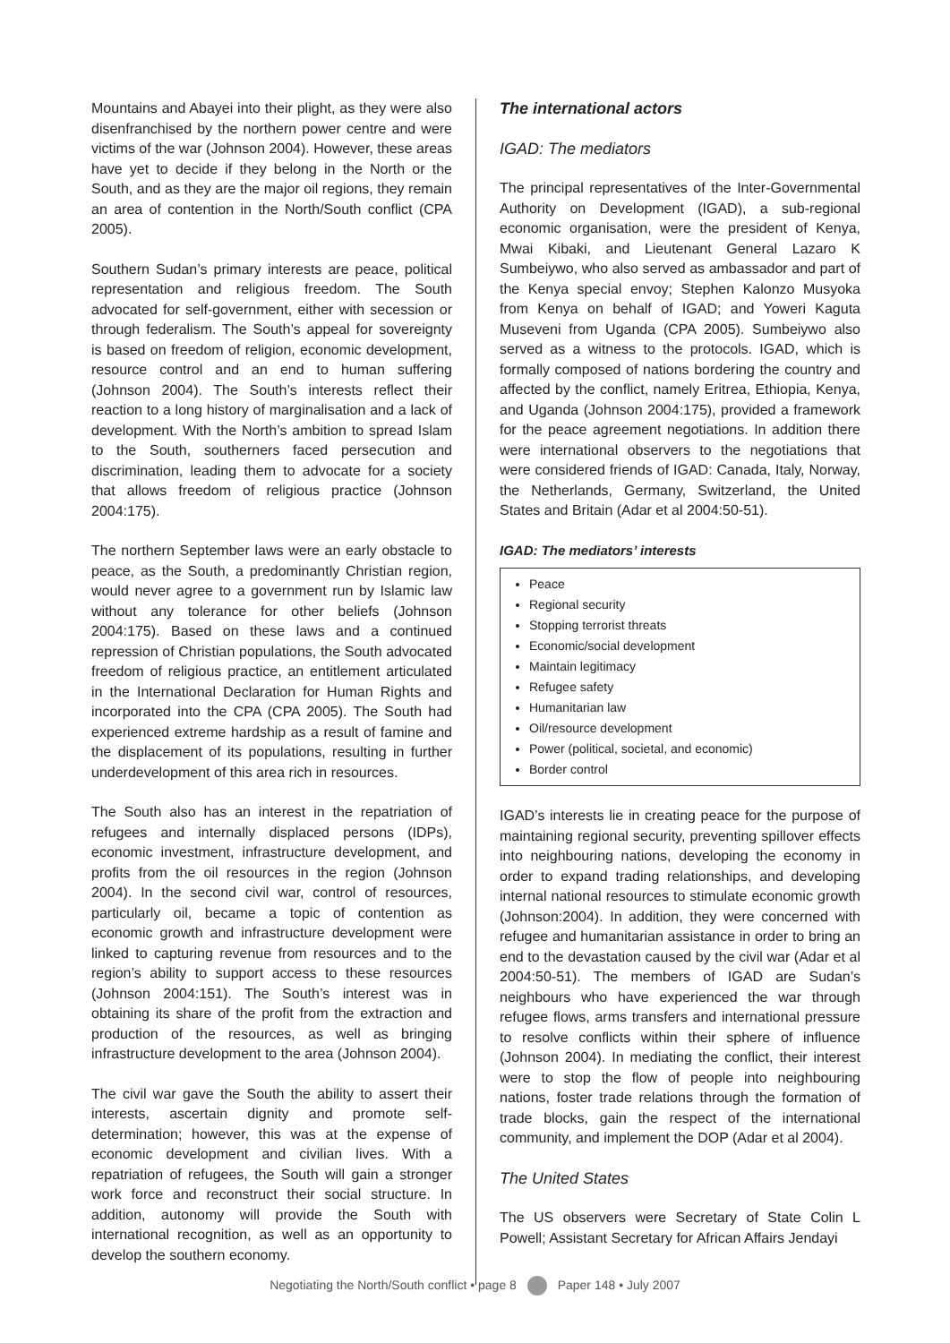Mountains and Abayei into their plight, as they were also disenfranchised by the northern power centre and were victims of the war (Johnson 2004). However, these areas have yet to decide if they belong in the North or the South, and as they are the major oil regions, they remain an area of contention in the North/South conflict (CPA 2005).
Southern Sudan’s primary interests are peace, political representation and religious freedom. The South advocated for self-government, either with secession or through federalism. The South’s appeal for sovereignty is based on freedom of religion, economic development, resource control and an end to human suffering (Johnson 2004). The South’s interests reflect their reaction to a long history of marginalisation and a lack of development. With the North’s ambition to spread Islam to the South, southerners faced persecution and discrimination, leading them to advocate for a society that allows freedom of religious practice (Johnson 2004:175).
The northern September laws were an early obstacle to peace, as the South, a predominantly Christian region, would never agree to a government run by Islamic law without any tolerance for other beliefs (Johnson 2004:175). Based on these laws and a continued repression of Christian populations, the South advocated freedom of religious practice, an entitlement articulated in the International Declaration for Human Rights and incorporated into the CPA (CPA 2005). The South had experienced extreme hardship as a result of famine and the displacement of its populations, resulting in further underdevelopment of this area rich in resources.
The South also has an interest in the repatriation of refugees and internally displaced persons (IDPs), economic investment, infrastructure development, and profits from the oil resources in the region (Johnson 2004). In the second civil war, control of resources, particularly oil, became a topic of contention as economic growth and infrastructure development were linked to capturing revenue from resources and to the region’s ability to support access to these resources (Johnson 2004:151). The South’s interest was in obtaining its share of the profit from the extraction and production of the resources, as well as bringing infrastructure development to the area (Johnson 2004).
The civil war gave the South the ability to assert their interests, ascertain dignity and promote self-determination; however, this was at the expense of economic development and civilian lives. With a repatriation of refugees, the South will gain a stronger work force and reconstruct their social structure. In addition, autonomy will provide the South with international recognition, as well as an opportunity to develop the southern economy.
The international actors
IGAD: The mediators
The principal representatives of the Inter-Governmental Authority on Development (IGAD), a sub-regional economic organisation, were the president of Kenya, Mwai Kibaki, and Lieutenant General Lazaro K Sumbeiywo, who also served as ambassador and part of the Kenya special envoy; Stephen Kalonzo Musyoka from Kenya on behalf of IGAD; and Yoweri Kaguta Museveni from Uganda (CPA 2005). Sumbeiywo also served as a witness to the protocols. IGAD, which is formally composed of nations bordering the country and affected by the conflict, namely Eritrea, Ethiopia, Kenya, and Uganda (Johnson 2004:175), provided a framework for the peace agreement negotiations. In addition there were international observers to the negotiations that were considered friends of IGAD: Canada, Italy, Norway, the Netherlands, Germany, Switzerland, the United States and Britain (Adar et al 2004:50-51).
IGAD: The mediators’ interests
Peace
Regional security
Stopping terrorist threats
Economic/social development
Maintain legitimacy
Refugee safety
Humanitarian law
Oil/resource development
Power (political, societal, and economic)
Border control
IGAD’s interests lie in creating peace for the purpose of maintaining regional security, preventing spillover effects into neighbouring nations, developing the economy in order to expand trading relationships, and developing internal national resources to stimulate economic growth (Johnson:2004). In addition, they were concerned with refugee and humanitarian assistance in order to bring an end to the devastation caused by the civil war (Adar et al 2004:50-51). The members of IGAD are Sudan’s neighbours who have experienced the war through refugee flows, arms transfers and international pressure to resolve conflicts within their sphere of influence (Johnson 2004). In mediating the conflict, their interest were to stop the flow of people into neighbouring nations, foster trade relations through the formation of trade blocks, gain the respect of the international community, and implement the DOP (Adar et al 2004).
The United States
The US observers were Secretary of State Colin L Powell; Assistant Secretary for African Affairs Jendayi
Negotiating the North/South conflict • page 8 Paper 148 • July 2007